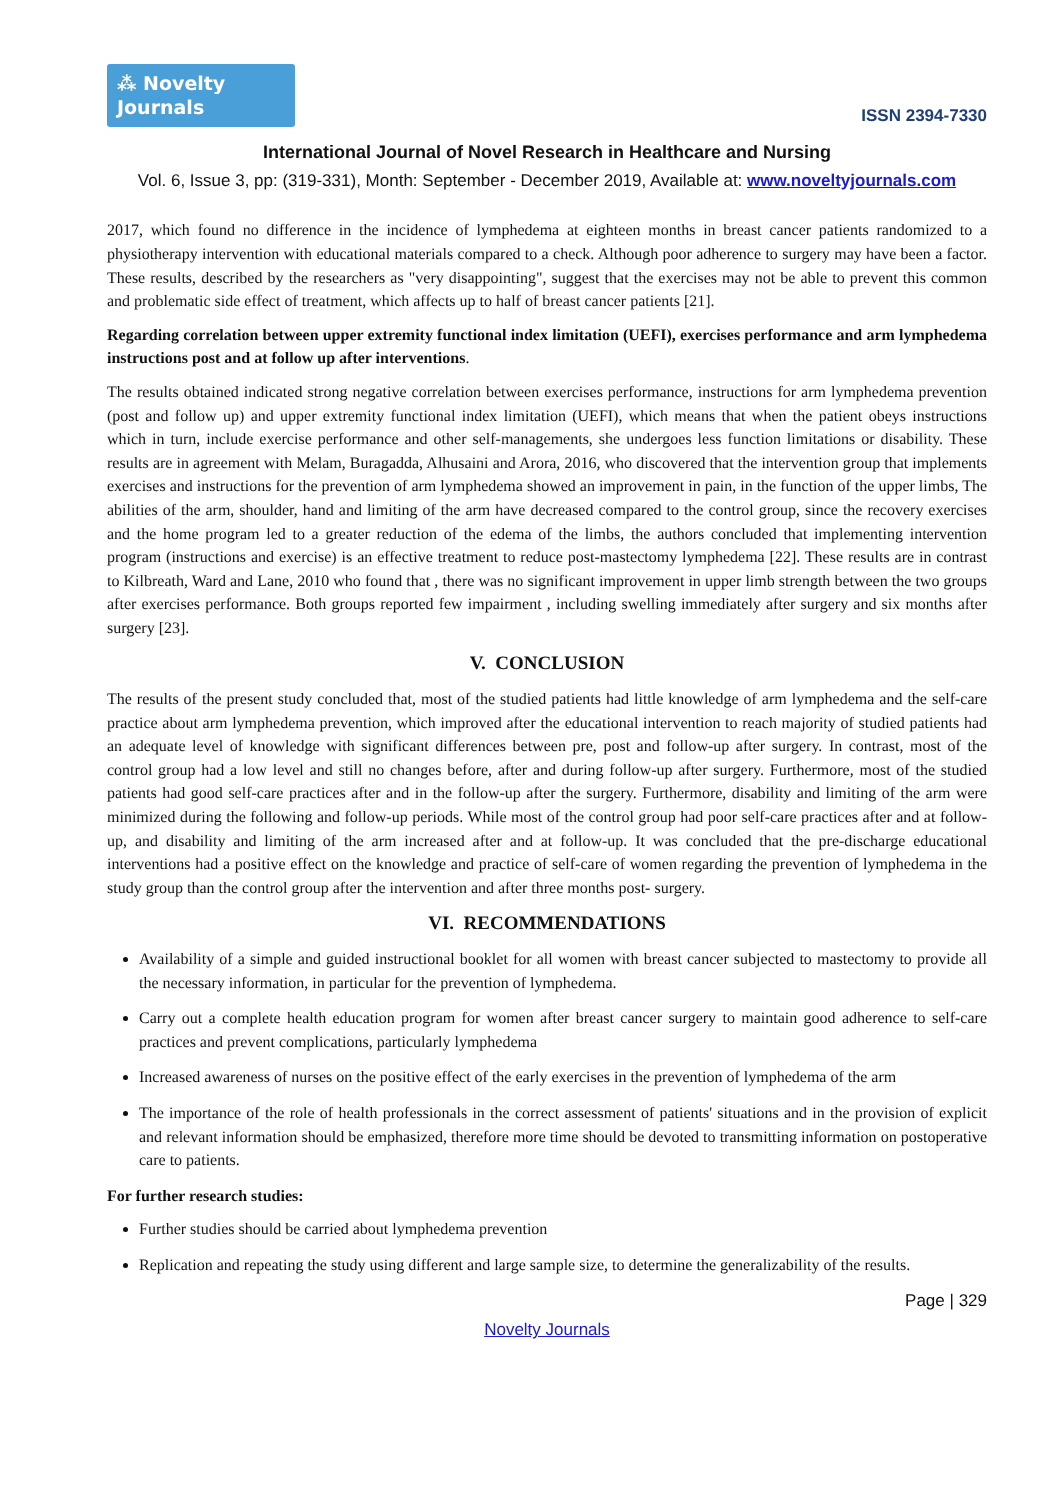⁂ Novelty Journals
ISSN 2394-7330
International Journal of Novel Research in Healthcare and Nursing
Vol. 6, Issue 3, pp: (319-331), Month: September - December 2019, Available at: www.noveltyjournals.com
2017, which found no difference in the incidence of lymphedema at eighteen months in breast cancer patients randomized to a physiotherapy intervention with educational materials compared to a check. Although poor adherence to surgery may have been a factor. These results, described by the researchers as "very disappointing", suggest that the exercises may not be able to prevent this common and problematic side effect of treatment, which affects up to half of breast cancer patients [21].
Regarding correlation between upper extremity functional index limitation (UEFI), exercises performance and arm lymphedema instructions post and at follow up after interventions.
The results obtained indicated strong negative correlation between exercises performance, instructions for arm lymphedema prevention (post and follow up) and upper extremity functional index limitation (UEFI), which means that when the patient obeys instructions which in turn, include exercise performance and other self-managements, she undergoes less function limitations or disability. These results are in agreement with Melam, Buragadda, Alhusaini and Arora, 2016, who discovered that the intervention group that implements exercises and instructions for the prevention of arm lymphedema showed an improvement in pain, in the function of the upper limbs, The abilities of the arm, shoulder, hand and limiting of the arm have decreased compared to the control group, since the recovery exercises and the home program led to a greater reduction of the edema of the limbs, the authors concluded that implementing intervention program (instructions and exercise) is an effective treatment to reduce post-mastectomy lymphedema [22]. These results are in contrast to Kilbreath, Ward and Lane, 2010 who found that , there was no significant improvement in upper limb strength between the two groups after exercises performance. Both groups reported few impairment , including swelling immediately after surgery and six months after surgery [23].
V. CONCLUSION
The results of the present study concluded that, most of the studied patients had little knowledge of arm lymphedema and the self-care practice about arm lymphedema prevention, which improved after the educational intervention to reach majority of studied patients had an adequate level of knowledge with significant differences between pre, post and follow-up after surgery. In contrast, most of the control group had a low level and still no changes before, after and during follow-up after surgery. Furthermore, most of the studied patients had good self-care practices after and in the follow-up after the surgery. Furthermore, disability and limiting of the arm were minimized during the following and follow-up periods. While most of the control group had poor self-care practices after and at follow-up, and disability and limiting of the arm increased after and at follow-up. It was concluded that the pre-discharge educational interventions had a positive effect on the knowledge and practice of self-care of women regarding the prevention of lymphedema in the study group than the control group after the intervention and after three months post- surgery.
VI. RECOMMENDATIONS
Availability of a simple and guided instructional booklet for all women with breast cancer subjected to mastectomy to provide all the necessary information, in particular for the prevention of lymphedema.
Carry out a complete health education program for women after breast cancer surgery to maintain good adherence to self-care practices and prevent complications, particularly lymphedema
Increased awareness of nurses on the positive effect of the early exercises in the prevention of lymphedema of the arm
The importance of the role of health professionals in the correct assessment of patients' situations and in the provision of explicit and relevant information should be emphasized, therefore more time should be devoted to transmitting information on postoperative care to patients.
For further research studies:
Further studies should be carried about lymphedema prevention
Replication and repeating the study using different and large sample size, to determine the generalizability of the results.
Page | 329
Novelty Journals